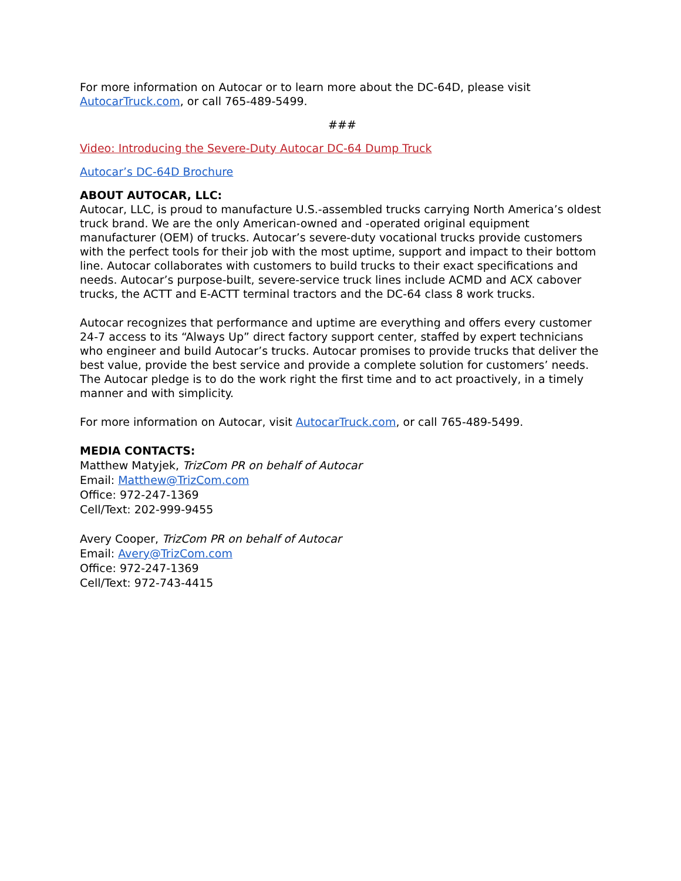For more information on Autocar or to learn more about the DC-64D, please visit AutocarTruck.com, or call 765-489-5499.
###
Video: Introducing the Severe-Duty Autocar DC-64 Dump Truck
Autocar’s DC-64D Brochure
ABOUT AUTOCAR, LLC:
Autocar, LLC, is proud to manufacture U.S.-assembled trucks carrying North America’s oldest truck brand. We are the only American-owned and -operated original equipment manufacturer (OEM) of trucks. Autocar’s severe-duty vocational trucks provide customers with the perfect tools for their job with the most uptime, support and impact to their bottom line. Autocar collaborates with customers to build trucks to their exact specifications and needs. Autocar’s purpose-built, severe-service truck lines include ACMD and ACX cabover trucks, the ACTT and E-ACTT terminal tractors and the DC-64 class 8 work trucks.
Autocar recognizes that performance and uptime are everything and offers every customer 24-7 access to its “Always Up” direct factory support center, staffed by expert technicians who engineer and build Autocar’s trucks. Autocar promises to provide trucks that deliver the best value, provide the best service and provide a complete solution for customers’ needs. The Autocar pledge is to do the work right the first time and to act proactively, in a timely manner and with simplicity.
For more information on Autocar, visit AutocarTruck.com, or call 765-489-5499.
MEDIA CONTACTS:
Matthew Matyjek, TrizCom PR on behalf of Autocar
Email: Matthew@TrizCom.com
Office: 972-247-1369
Cell/Text: 202-999-9455
Avery Cooper, TrizCom PR on behalf of Autocar
Email: Avery@TrizCom.com
Office: 972-247-1369
Cell/Text: 972-743-4415